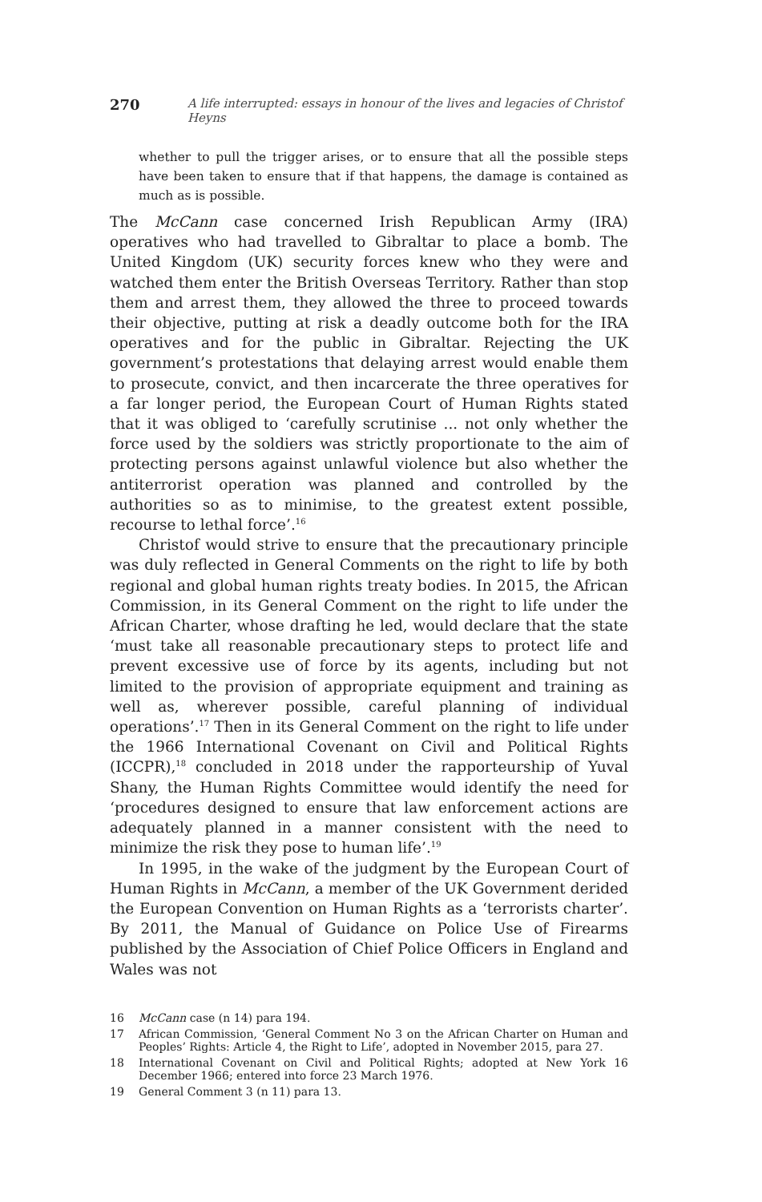270 A life interrupted: essays in honour of the lives and legacies of Christof Heyns
whether to pull the trigger arises, or to ensure that all the possible steps have been taken to ensure that if that happens, the damage is contained as much as is possible.
The McCann case concerned Irish Republican Army (IRA) operatives who had travelled to Gibraltar to place a bomb. The United Kingdom (UK) security forces knew who they were and watched them enter the British Overseas Territory. Rather than stop them and arrest them, they allowed the three to proceed towards their objective, putting at risk a deadly outcome both for the IRA operatives and for the public in Gibraltar. Rejecting the UK government’s protestations that delaying arrest would enable them to prosecute, convict, and then incarcerate the three operatives for a far longer period, the European Court of Human Rights stated that it was obliged to ‘carefully scrutinise ... not only whether the force used by the soldiers was strictly proportionate to the aim of protecting persons against unlawful violence but also whether the antiterrorist operation was planned and controlled by the authorities so as to minimise, to the greatest extent possible, recourse to lethal force’.<sup>16</sup>
Christof would strive to ensure that the precautionary principle was duly reflected in General Comments on the right to life by both regional and global human rights treaty bodies. In 2015, the African Commission, in its General Comment on the right to life under the African Charter, whose drafting he led, would declare that the state ‘must take all reasonable precautionary steps to protect life and prevent excessive use of force by its agents, including but not limited to the provision of appropriate equipment and training as well as, wherever possible, careful planning of individual operations’.<sup>17</sup> Then in its General Comment on the right to life under the 1966 International Covenant on Civil and Political Rights (ICCPR),<sup>18</sup> concluded in 2018 under the rapporteurship of Yuval Shany, the Human Rights Committee would identify the need for ‘procedures designed to ensure that law enforcement actions are adequately planned in a manner consistent with the need to minimize the risk they pose to human life’.<sup>19</sup>
In 1995, in the wake of the judgment by the European Court of Human Rights in McCann, a member of the UK Government derided the European Convention on Human Rights as a ‘terrorists charter’. By 2011, the Manual of Guidance on Police Use of Firearms published by the Association of Chief Police Officers in England and Wales was not
16 McCann case (n 14) para 194.
17 African Commission, ‘General Comment No 3 on the African Charter on Human and Peoples’ Rights: Article 4, the Right to Life’, adopted in November 2015, para 27.
18 International Covenant on Civil and Political Rights; adopted at New York 16 December 1966; entered into force 23 March 1976.
19 General Comment 3 (n 11) para 13.